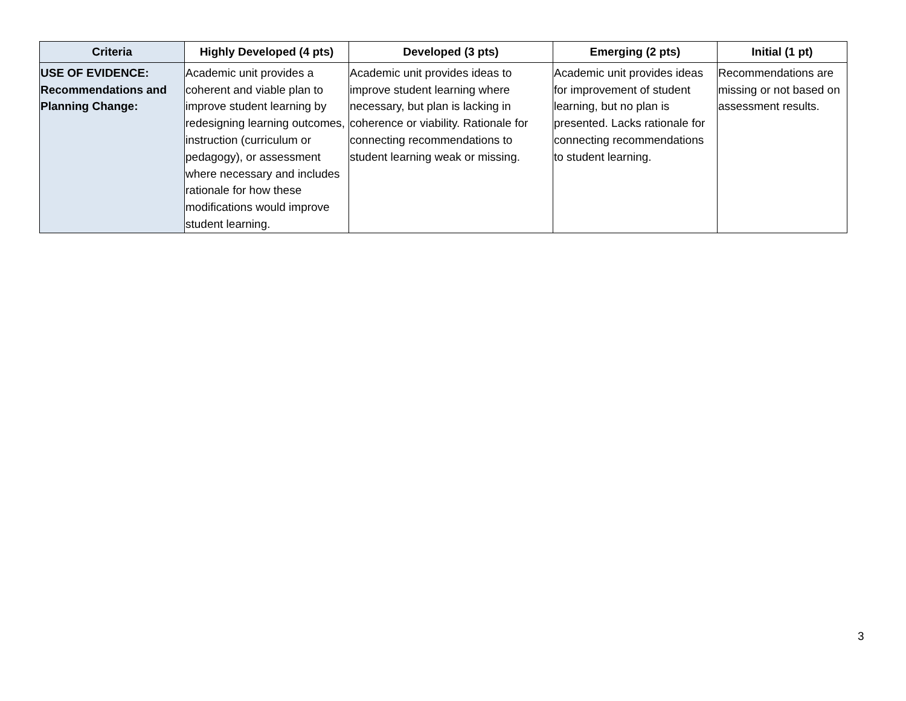| Criteria | Highly Developed (4 pts) | Developed (3 pts) | Emerging (2 pts) | Initial (1 pt) |
| --- | --- | --- | --- | --- |
| USE OF EVIDENCE: Recommendations and Planning Change: | Academic unit provides a coherent and viable plan to improve student learning by redesigning learning outcomes, instruction (curriculum or pedagogy), or assessment where necessary and includes rationale for how these modifications would improve student learning. | Academic unit provides ideas to improve student learning where necessary, but plan is lacking in coherence or viability. Rationale for connecting recommendations to student learning weak or missing. | Academic unit provides ideas for improvement of student learning, but no plan is presented. Lacks rationale for connecting recommendations to student learning. | Recommendations are missing or not based on assessment results. |
3